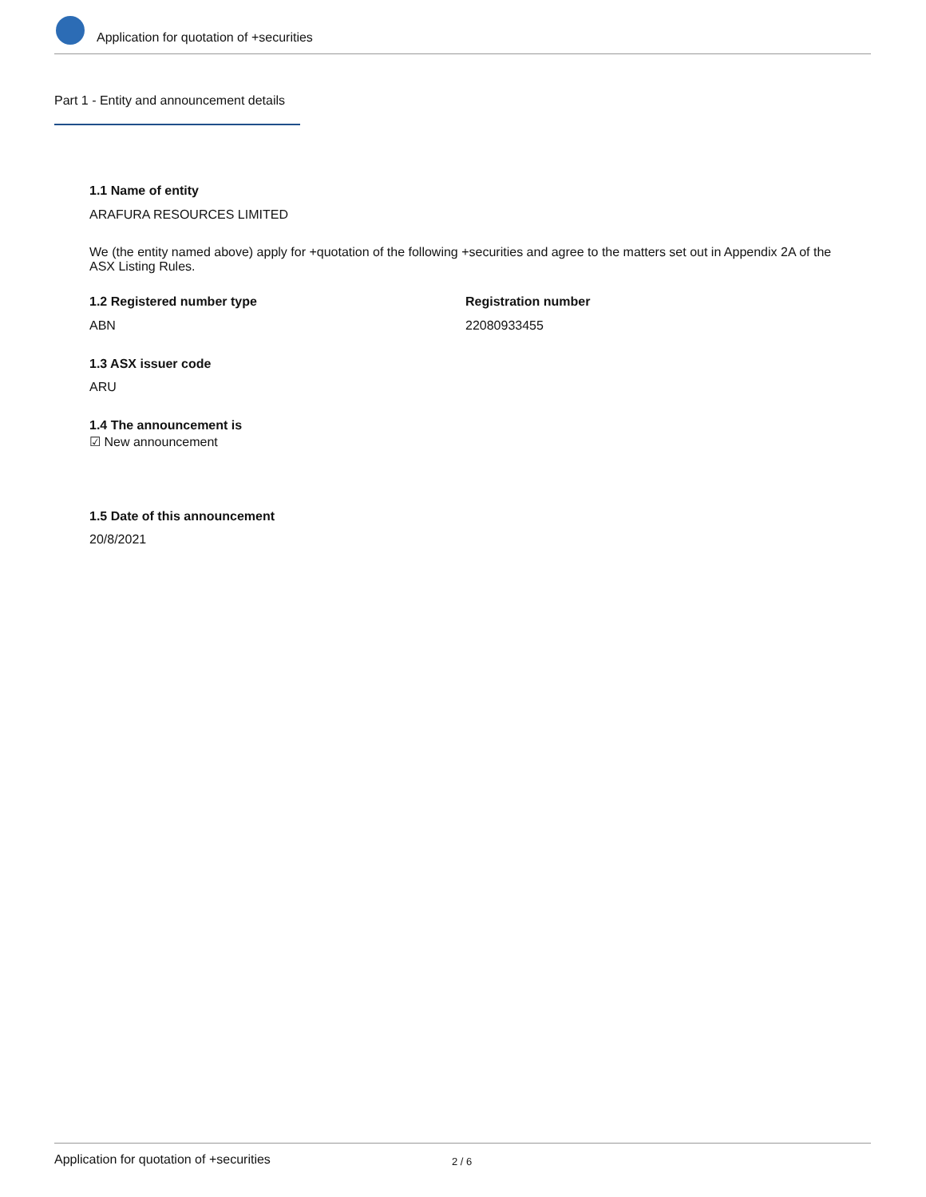Application for quotation of +securities
Part 1 - Entity and announcement details
1.1 Name of entity
ARAFURA RESOURCES LIMITED
We (the entity named above) apply for +quotation of the following +securities and agree to the matters set out in Appendix 2A of the ASX Listing Rules.
1.2 Registered number type Registration number
ABN 22080933455
1.3 ASX issuer code
ARU
1.4 The announcement is
☑ New announcement
1.5 Date of this announcement
20/8/2021
Application for quotation of +securities 2 / 6